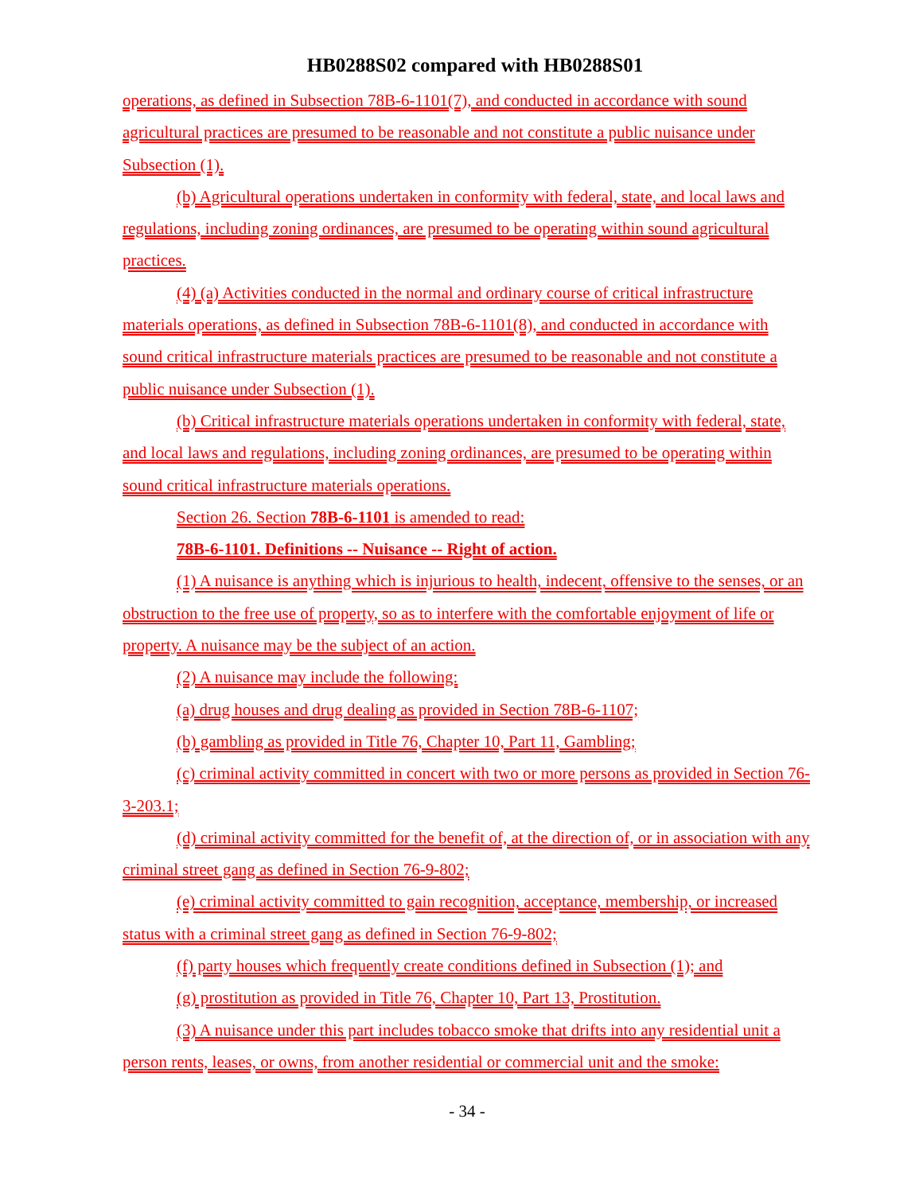HB0288S02 compared with HB0288S01
operations, as defined in Subsection 78B-6-1101(7), and conducted in accordance with sound agricultural practices are presumed to be reasonable and not constitute a public nuisance under Subsection (1).
(b) Agricultural operations undertaken in conformity with federal, state, and local laws and regulations, including zoning ordinances, are presumed to be operating within sound agricultural practices.
(4) (a) Activities conducted in the normal and ordinary course of critical infrastructure materials operations, as defined in Subsection 78B-6-1101(8), and conducted in accordance with sound critical infrastructure materials practices are presumed to be reasonable and not constitute a public nuisance under Subsection (1).
(b) Critical infrastructure materials operations undertaken in conformity with federal, state, and local laws and regulations, including zoning ordinances, are presumed to be operating within sound critical infrastructure materials operations.
Section 26. Section 78B-6-1101 is amended to read:
78B-6-1101. Definitions -- Nuisance -- Right of action.
(1) A nuisance is anything which is injurious to health, indecent, offensive to the senses, or an obstruction to the free use of property, so as to interfere with the comfortable enjoyment of life or property. A nuisance may be the subject of an action.
(2) A nuisance may include the following:
(a) drug houses and drug dealing as provided in Section 78B-6-1107;
(b) gambling as provided in Title 76, Chapter 10, Part 11, Gambling;
(c) criminal activity committed in concert with two or more persons as provided in Section 76-3-203.1;
(d) criminal activity committed for the benefit of, at the direction of, or in association with any criminal street gang as defined in Section 76-9-802;
(e) criminal activity committed to gain recognition, acceptance, membership, or increased status with a criminal street gang as defined in Section 76-9-802;
(f) party houses which frequently create conditions defined in Subsection (1); and
(g) prostitution as provided in Title 76, Chapter 10, Part 13, Prostitution.
(3) A nuisance under this part includes tobacco smoke that drifts into any residential unit a person rents, leases, or owns, from another residential or commercial unit and the smoke:
- 34 -